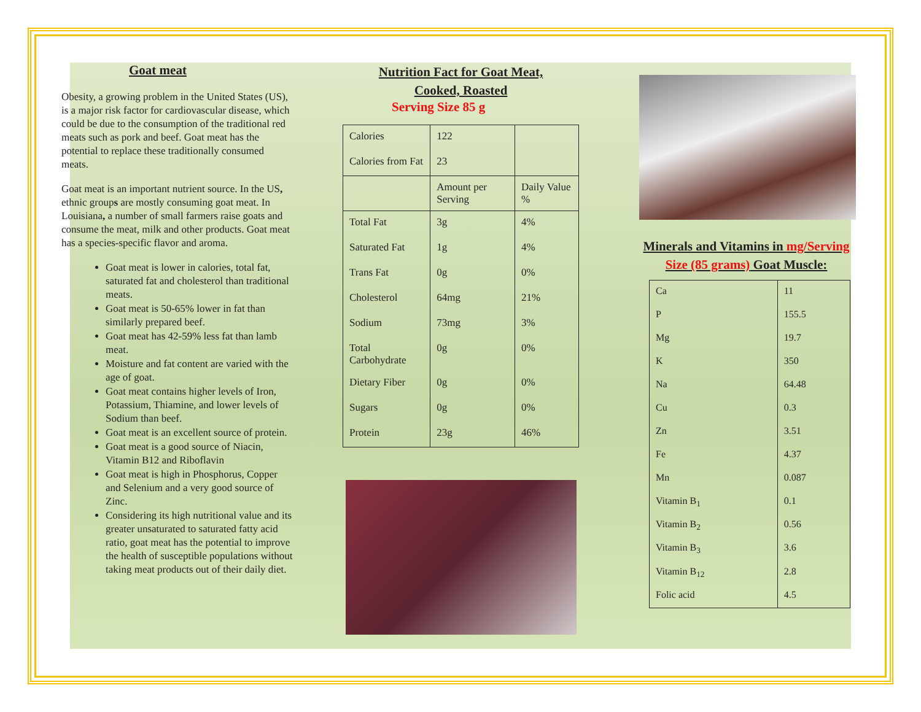Goat meat
Obesity, a growing problem in the United States (US), is a major risk factor for cardiovascular disease, which could be due to the consumption of the traditional red meats such as pork and beef. Goat meat has the potential to replace these traditionally consumed meats.
Goat meat is an important nutrient source. In the US, ethnic groups are mostly consuming goat meat. In Louisiana, a number of small farmers raise goats and consume the meat, milk and other products. Goat meat has a species-specific flavor and aroma.
Goat meat is lower in calories, total fat, saturated fat and cholesterol than traditional meats.
Goat meat is 50-65% lower in fat than similarly prepared beef.
Goat meat has 42-59% less fat than lamb meat.
Moisture and fat content are varied with the age of goat.
Goat meat contains higher levels of Iron, Potassium, Thiamine, and lower levels of Sodium than beef.
Goat meat is an excellent source of protein.
Goat meat is a good source of Niacin, Vitamin B12 and Riboflavin
Goat meat is high in Phosphorus, Copper and Selenium and a very good source of Zinc.
Considering its high nutritional value and its greater unsaturated to saturated fatty acid ratio, goat meat has the potential to improve the health of susceptible populations without taking meat products out of their daily diet.
Nutrition Fact for Goat Meat,
Cooked, Roasted
Serving Size 85 g
| Calories | 122 | |
| Calories from Fat | 23 | |
| | Amount per Serving | Daily Value % |
| Total Fat | 3g | 4% |
| Saturated Fat | 1g | 4% |
| Trans Fat | 0g | 0% |
| Cholesterol | 64mg | 21% |
| Sodium | 73mg | 3% |
| Total Carbohydrate | 0g | 0% |
| Dietary Fiber | 0g | 0% |
| Sugars | 0g | 0% |
| Protein | 23g | 46% |
Minerals and Vitamins in mg/Serving Size (85 grams) Goat Muscle:
| Ca | 11 |
| P | 155.5 |
| Mg | 19.7 |
| K | 350 |
| Na | 64.48 |
| Cu | 0.3 |
| Zn | 3.51 |
| Fe | 4.37 |
| Mn | 0.087 |
| Vitamin B<sub>1</sub> | 0.1 |
| Vitamin B<sub>2</sub> | 0.56 |
| Vitamin B<sub>3</sub> | 3.6 |
| Vitamin B<sub>12</sub> | 2.8 |
| Folic acid | 4.5 |